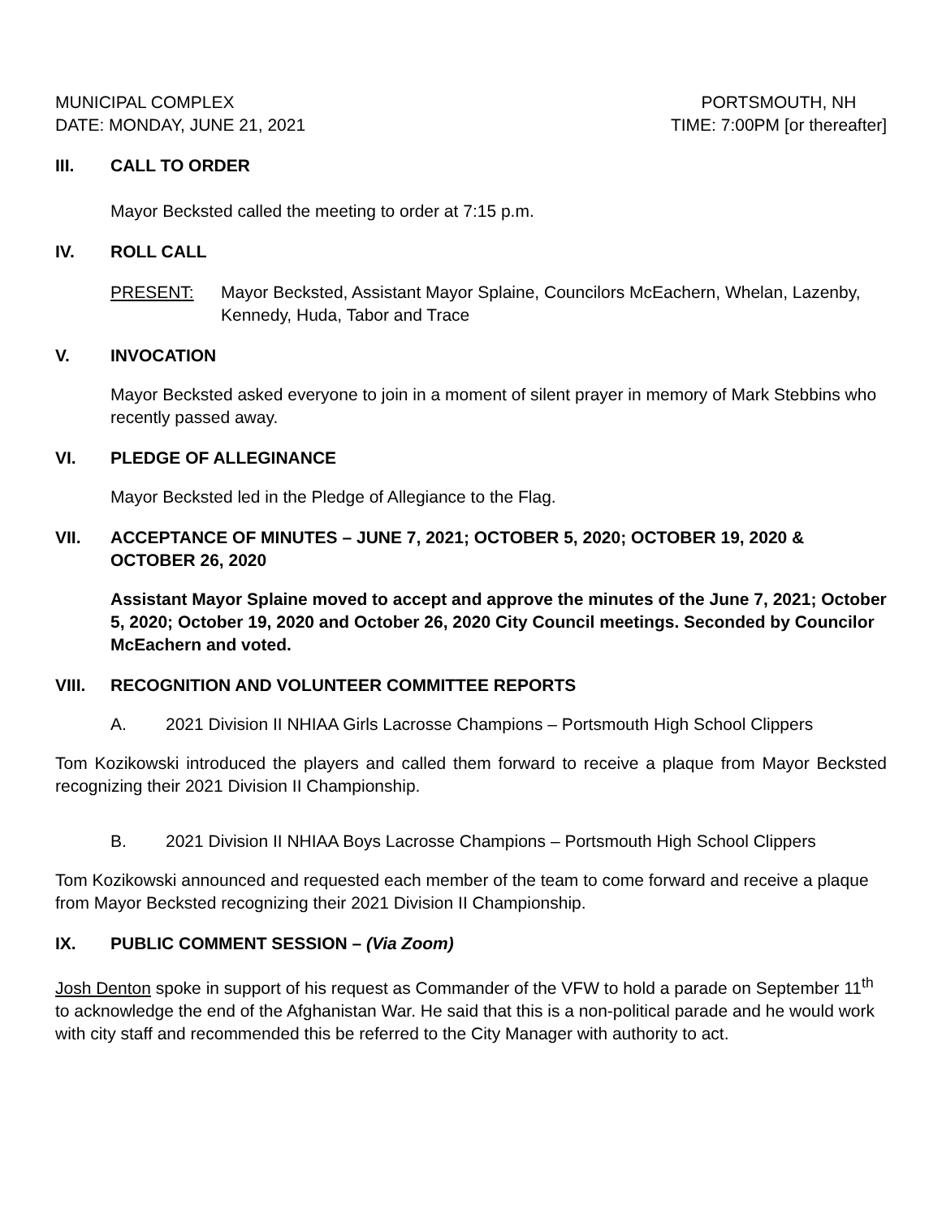MUNICIPAL COMPLEX
DATE: MONDAY, JUNE 21, 2021
PORTSMOUTH, NH
TIME: 7:00PM [or thereafter]
III. CALL TO ORDER
Mayor Becksted called the meeting to order at 7:15 p.m.
IV. ROLL CALL
PRESENT: Mayor Becksted, Assistant Mayor Splaine, Councilors McEachern, Whelan, Lazenby, Kennedy, Huda, Tabor and Trace
V. INVOCATION
Mayor Becksted asked everyone to join in a moment of silent prayer in memory of Mark Stebbins who recently passed away.
VI. PLEDGE OF ALLEGINANCE
Mayor Becksted led in the Pledge of Allegiance to the Flag.
VII. ACCEPTANCE OF MINUTES – JUNE 7, 2021; OCTOBER 5, 2020; OCTOBER 19, 2020 & OCTOBER 26, 2020
Assistant Mayor Splaine moved to accept and approve the minutes of the June 7, 2021; October 5, 2020; October 19, 2020 and October 26, 2020 City Council meetings. Seconded by Councilor McEachern and voted.
VIII. RECOGNITION AND VOLUNTEER COMMITTEE REPORTS
A. 2021 Division II NHIAA Girls Lacrosse Champions – Portsmouth High School Clippers
Tom Kozikowski introduced the players and called them forward to receive a plaque from Mayor Becksted recognizing their 2021 Division II Championship.
B. 2021 Division II NHIAA Boys Lacrosse Champions – Portsmouth High School Clippers
Tom Kozikowski announced and requested each member of the team to come forward and receive a plaque from Mayor Becksted recognizing their 2021 Division II Championship.
IX. PUBLIC COMMENT SESSION – (Via Zoom)
Josh Denton spoke in support of his request as Commander of the VFW to hold a parade on September 11<sup>th</sup> to acknowledge the end of the Afghanistan War. He said that this is a non-political parade and he would work with city staff and recommended this be referred to the City Manager with authority to act.